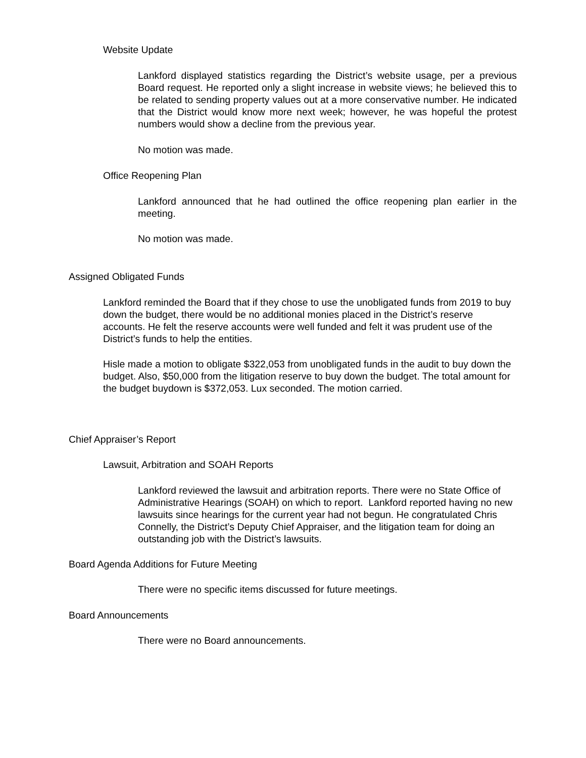Website Update
Lankford displayed statistics regarding the District’s website usage, per a previous Board request. He reported only a slight increase in website views; he believed this to be related to sending property values out at a more conservative number. He indicated that the District would know more next week; however, he was hopeful the protest numbers would show a decline from the previous year.
No motion was made.
Office Reopening Plan
Lankford announced that he had outlined the office reopening plan earlier in the meeting.
No motion was made.
Assigned Obligated Funds
Lankford reminded the Board that if they chose to use the unobligated funds from 2019 to buy down the budget, there would be no additional monies placed in the District’s reserve accounts. He felt the reserve accounts were well funded and felt it was prudent use of the District’s funds to help the entities.
Hisle made a motion to obligate $322,053 from unobligated funds in the audit to buy down the budget. Also, $50,000 from the litigation reserve to buy down the budget. The total amount for the budget buydown is $372,053. Lux seconded. The motion carried.
Chief Appraiser’s Report
Lawsuit, Arbitration and SOAH Reports
Lankford reviewed the lawsuit and arbitration reports. There were no State Office of Administrative Hearings (SOAH) on which to report. Lankford reported having no new lawsuits since hearings for the current year had not begun. He congratulated Chris Connelly, the District’s Deputy Chief Appraiser, and the litigation team for doing an outstanding job with the District’s lawsuits.
Board Agenda Additions for Future Meeting
There were no specific items discussed for future meetings.
Board Announcements
There were no Board announcements.